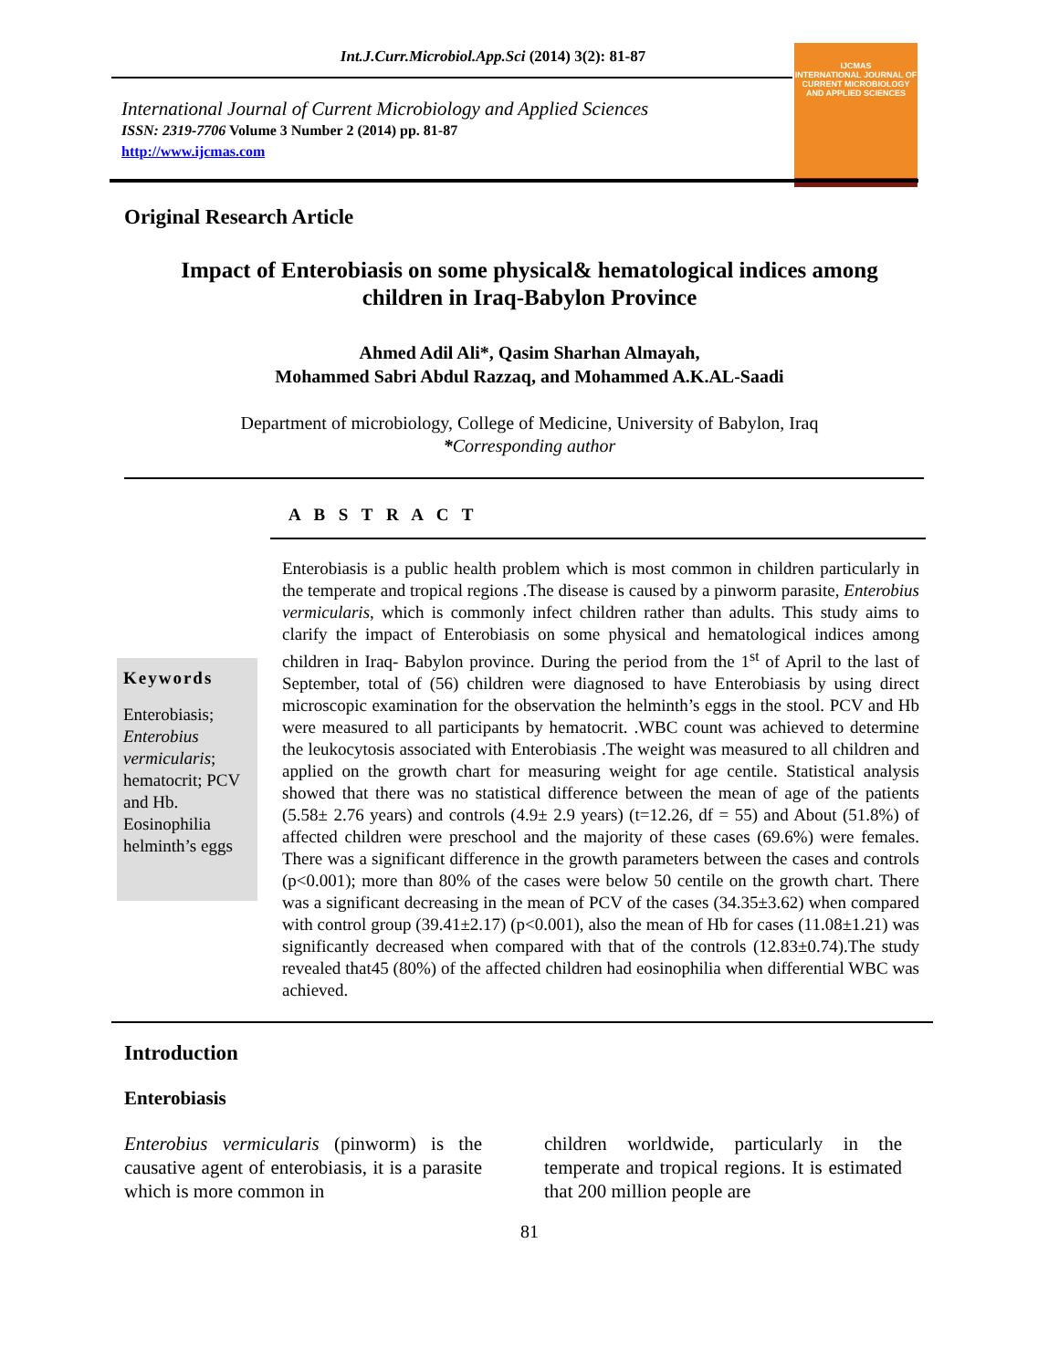Int.J.Curr.Microbiol.App.Sci (2014) 3(2): 81-87
International Journal of Current Microbiology and Applied Sciences
ISSN: 2319-7706 Volume 3 Number 2 (2014) pp. 81-87
http://www.ijcmas.com
IJCMAS
INTERNATIONAL JOURNAL OF CURRENT MICROBIOLOGY AND APPLIED SCIENCES
Original Research Article
Impact of Enterobiasis on some physical& hematological indices among children in Iraq-Babylon Province
Ahmed Adil Ali*, Qasim Sharhan Almayah,
Mohammed Sabri Abdul Razzaq, and Mohammed A.K.AL-Saadi
Department of microbiology, College of Medicine, University of Babylon, Iraq
*Corresponding author
A B S T R A C T
Keywords
Enterobiasis; Enterobius vermicularis; hematocrit; PCV and Hb. Eosinophilia helminth’s eggs
Enterobiasis is a public health problem which is most common in children particularly in the temperate and tropical regions .The disease is caused by a pinworm parasite, Enterobius vermicularis, which is commonly infect children rather than adults. This study aims to clarify the impact of Enterobiasis on some physical and hematological indices among children in Iraq- Babylon province. During the period from the 1<sup>st</sup> of April to the last of September, total of (56) children were diagnosed to have Enterobiasis by using direct microscopic examination for the observation the helminth’s eggs in the stool. PCV and Hb were measured to all participants by hematocrit. .WBC count was achieved to determine the leukocytosis associated with Enterobiasis .The weight was measured to all children and applied on the growth chart for measuring weight for age centile. Statistical analysis showed that there was no statistical difference between the mean of age of the patients (5.58± 2.76 years) and controls (4.9± 2.9 years) (t=12.26, df = 55) and About (51.8%) of affected children were preschool and the majority of these cases (69.6%) were females. There was a significant difference in the growth parameters between the cases and controls (p<0.001); more than 80% of the cases were below 50 centile on the growth chart. There was a significant decreasing in the mean of PCV of the cases (34.35±3.62) when compared with control group (39.41±2.17) (p<0.001), also the mean of Hb for cases (11.08±1.21) was significantly decreased when compared with that of the controls (12.83±0.74).The study revealed that45 (80%) of the affected children had eosinophilia when differential WBC was achieved.
Introduction
Enterobiasis
Enterobius vermicularis (pinworm) is the causative agent of enterobiasis, it is a parasite which is more common in
children worldwide, particularly in the temperate and tropical regions. It is estimated that 200 million people are
81